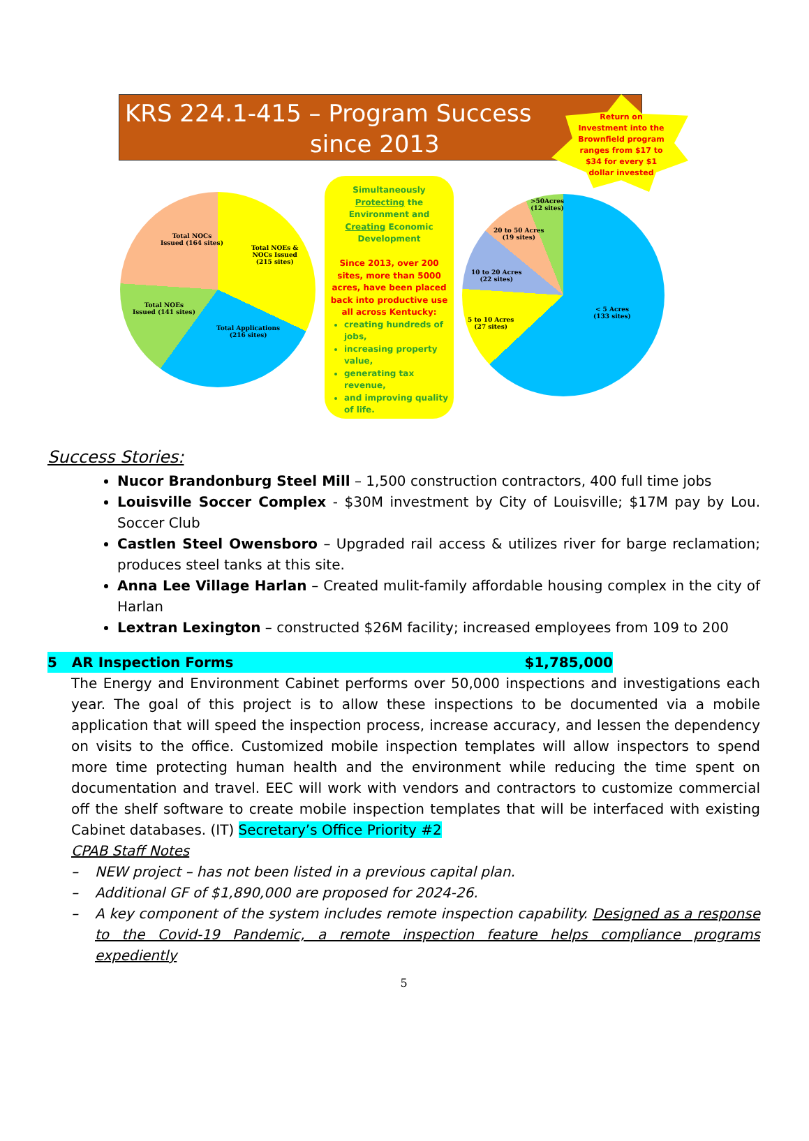KRS 224.1-415 – Program Success
since 2013
Return on Investment into the Brownfield program ranges from $17 to $34 for every $1 dollar invested
Total NOCs
Issued (164 sites)
Total NOEs &
NOCs Issued
(215 sites)
Total NOEs
Issued (141 sites)
Total Applications
(216 sites)
Simultaneously Protecting the Environment and Creating Economic Development
Since 2013, over 200 sites, more than 5000 acres, have been placed back into productive use all across Kentucky:
creating hundreds of jobs,
increasing property value,
generating tax revenue,
and improving quality of life.
>50Acres
(12 sites)
20 to 50 Acres
(19 sites)
10 to 20 Acres
(22 sites)
5 to 10 Acres
(27 sites)
< 5 Acres
(133 sites)
Success Stories:
Nucor Brandonburg Steel Mill – 1,500 construction contractors, 400 full time jobs
Louisville Soccer Complex - $30M investment by City of Louisville; $17M pay by Lou. Soccer Club
Castlen Steel Owensboro – Upgraded rail access & utilizes river for barge reclamation; produces steel tanks at this site.
Anna Lee Village Harlan – Created mulit-family affordable housing complex in the city of Harlan
Lextran Lexington – constructed $26M facility; increased employees from 109 to 200
5 AR Inspection Forms $1,785,000
The Energy and Environment Cabinet performs over 50,000 inspections and investigations each year. The goal of this project is to allow these inspections to be documented via a mobile application that will speed the inspection process, increase accuracy, and lessen the dependency on visits to the office. Customized mobile inspection templates will allow inspectors to spend more time protecting human health and the environment while reducing the time spent on documentation and travel. EEC will work with vendors and contractors to customize commercial off the shelf software to create mobile inspection templates that will be interfaced with existing Cabinet databases. (IT) Secretary’s Office Priority #2
CPAB Staff Notes
– NEW project – has not been listed in a previous capital plan.
– Additional GF of $1,890,000 are proposed for 2024-26.
– A key component of the system includes remote inspection capability. Designed as a response to the Covid-19 Pandemic, a remote inspection feature helps compliance programs expediently
5